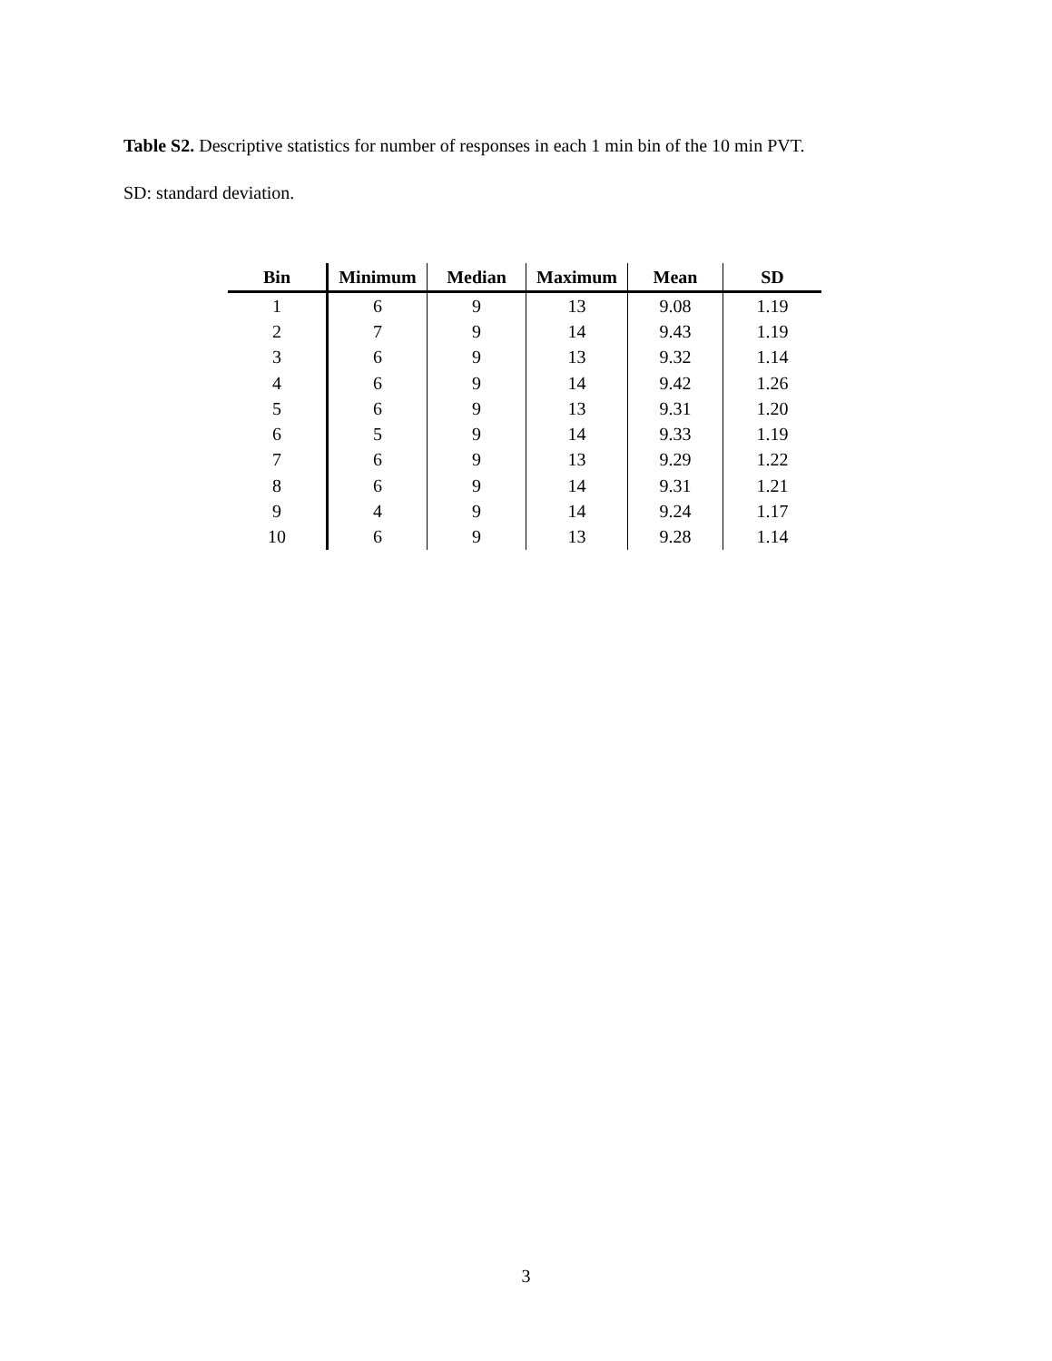Table S2. Descriptive statistics for number of responses in each 1 min bin of the 10 min PVT.
SD: standard deviation.
| Bin | Minimum | Median | Maximum | Mean | SD |
| --- | --- | --- | --- | --- | --- |
| 1 | 6 | 9 | 13 | 9.08 | 1.19 |
| 2 | 7 | 9 | 14 | 9.43 | 1.19 |
| 3 | 6 | 9 | 13 | 9.32 | 1.14 |
| 4 | 6 | 9 | 14 | 9.42 | 1.26 |
| 5 | 6 | 9 | 13 | 9.31 | 1.20 |
| 6 | 5 | 9 | 14 | 9.33 | 1.19 |
| 7 | 6 | 9 | 13 | 9.29 | 1.22 |
| 8 | 6 | 9 | 14 | 9.31 | 1.21 |
| 9 | 4 | 9 | 14 | 9.24 | 1.17 |
| 10 | 6 | 9 | 13 | 9.28 | 1.14 |
3